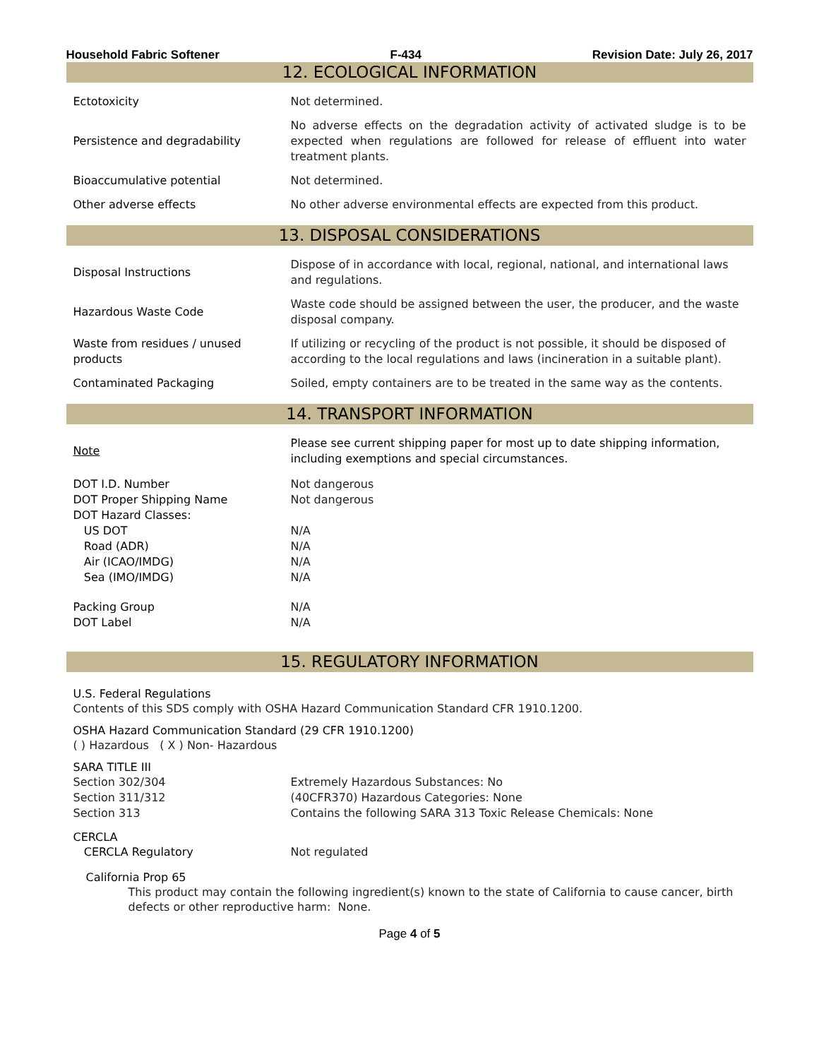Household Fabric Softener F-434 Revision Date: July 26, 2017
12. ECOLOGICAL INFORMATION
| Ectotoxicity | Not determined. |
| Persistence and degradability | No adverse effects on the degradation activity of activated sludge is to be expected when regulations are followed for release of effluent into water treatment plants. |
| Bioaccumulative potential | Not determined. |
| Other adverse effects | No other adverse environmental effects are expected from this product. |
13. DISPOSAL CONSIDERATIONS
| Disposal Instructions | Dispose of in accordance with local, regional, national, and international laws and regulations. |
| Hazardous Waste Code | Waste code should be assigned between the user, the producer, and the waste disposal company. |
| Waste from residues / unused products | If utilizing or recycling of the product is not possible, it should be disposed of according to the local regulations and laws (incineration in a suitable plant). |
| Contaminated Packaging | Soiled, empty containers are to be treated in the same way as the contents. |
14. TRANSPORT INFORMATION
| Note | Please see current shipping paper for most up to date shipping information, including exemptions and special circumstances. |
| DOT I.D. Number | Not dangerous |
| DOT Proper Shipping Name | Not dangerous |
| DOT Hazard Classes: | |
| US DOT | N/A |
| Road (ADR) | N/A |
| Air (ICAO/IMDG) | N/A |
| Sea (IMO/IMDG) | N/A |
| Packing Group | N/A |
| DOT Label | N/A |
15. REGULATORY INFORMATION
U.S. Federal Regulations
Contents of this SDS comply with OSHA Hazard Communication Standard CFR 1910.1200.
OSHA Hazard Communication Standard (29 CFR 1910.1200)
( ) Hazardous ( X ) Non- Hazardous
SARA TITLE III
| Section 302/304 | Extremely Hazardous Substances: No |
| Section 311/312 | (40CFR370) Hazardous Categories: None |
| Section 313 | Contains the following SARA 313 Toxic Release Chemicals: None |
CERCLA
| CERCLA Regulatory | Not regulated |
California Prop 65
This product may contain the following ingredient(s) known to the state of California to cause cancer, birth defects or other reproductive harm: None.
Page 4 of 5